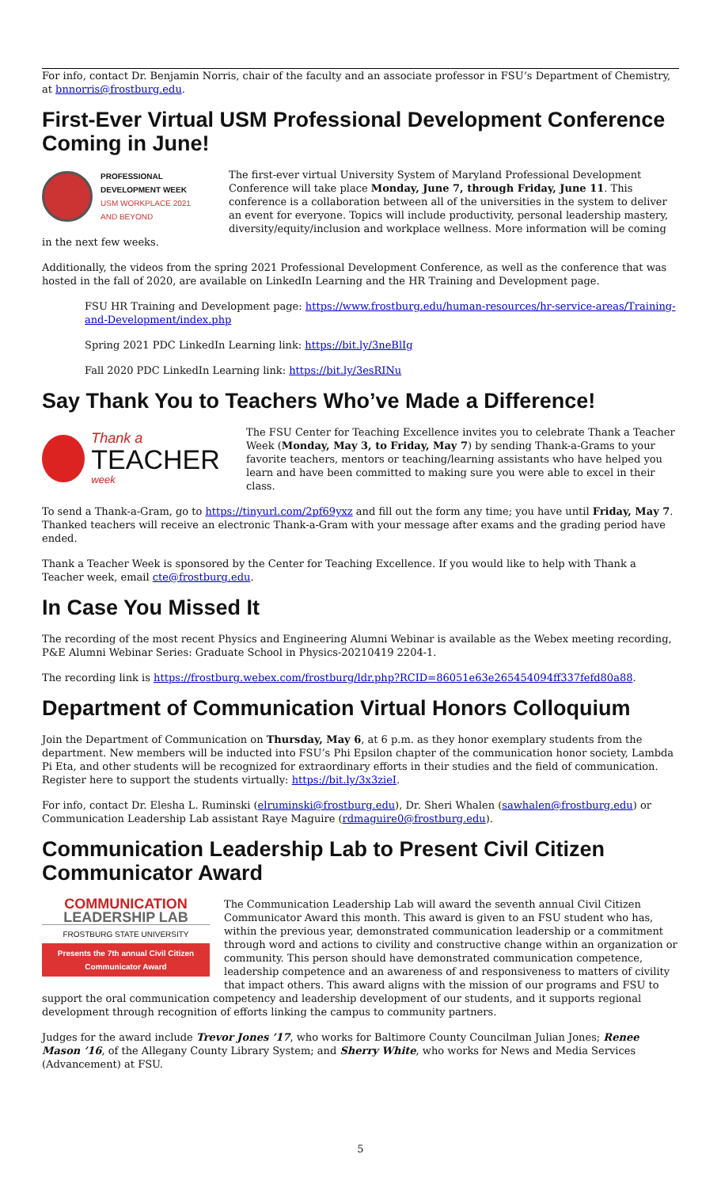For info, contact Dr. Benjamin Norris, chair of the faculty and an associate professor in FSU’s Department of Chemistry, at bnnorris@frostburg.edu.
First-Ever Virtual USM Professional Development Conference Coming in June!
PROFESSIONAL
DEVELOPMENT WEEK
USM WORKPLACE 2021
AND BEYOND
The first-ever virtual University System of Maryland Professional Development Conference will take place Monday, June 7, through Friday, June 11. This conference is a collaboration between all of the universities in the system to deliver an event for everyone. Topics will include productivity, personal leadership mastery, diversity/equity/inclusion and workplace wellness. More information will be coming in the next few weeks.
Additionally, the videos from the spring 2021 Professional Development Conference, as well as the conference that was hosted in the fall of 2020, are available on LinkedIn Learning and the HR Training and Development page.
FSU HR Training and Development page: https://www.frostburg.edu/human-resources/hr-service-areas/Training-and-Development/index.php
Spring 2021 PDC LinkedIn Learning link: https://bit.ly/3neBlIg
Fall 2020 PDC LinkedIn Learning link: https://bit.ly/3esRINu
Say Thank You to Teachers Who’ve Made a Difference!
Thank a
TEACHER week
The FSU Center for Teaching Excellence invites you to celebrate Thank a Teacher Week (Monday, May 3, to Friday, May 7) by sending Thank-a-Grams to your favorite teachers, mentors or teaching/learning assistants who have helped you learn and have been committed to making sure you were able to excel in their class.
To send a Thank-a-Gram, go to https://tinyurl.com/2pf69yxz and fill out the form any time; you have until Friday, May 7. Thanked teachers will receive an electronic Thank-a-Gram with your message after exams and the grading period have ended.
Thank a Teacher Week is sponsored by the Center for Teaching Excellence. If you would like to help with Thank a Teacher week, email cte@frostburg.edu.
In Case You Missed It
The recording of the most recent Physics and Engineering Alumni Webinar is available as the Webex meeting recording, P&E Alumni Webinar Series: Graduate School in Physics-20210419 2204-1.
The recording link is https://frostburg.webex.com/frostburg/ldr.php?RCID=86051e63e265454094ff337fefd80a88.
Department of Communication Virtual Honors Colloquium
Join the Department of Communication on Thursday, May 6, at 6 p.m. as they honor exemplary students from the department. New members will be inducted into FSU’s Phi Epsilon chapter of the communication honor society, Lambda Pi Eta, and other students will be recognized for extraordinary efforts in their studies and the field of communication. Register here to support the students virtually: https://bit.ly/3x3zieI.
For info, contact Dr. Elesha L. Ruminski (elruminski@frostburg.edu), Dr. Sheri Whalen (sawhalen@frostburg.edu) or Communication Leadership Lab assistant Raye Maguire (rdmaguire0@frostburg.edu).
Communication Leadership Lab to Present Civil Citizen Communicator Award
COMMUNICATION
LEADERSHIP LAB
FROSTBURG STATE UNIVERSITY
Presents the 7th annual Civil Citizen
Communicator Award
The Communication Leadership Lab will award the seventh annual Civil Citizen Communicator Award this month. This award is given to an FSU student who has, within the previous year, demonstrated communication leadership or a commitment through word and actions to civility and constructive change within an organization or community. This person should have demonstrated communication competence, leadership competence and an awareness of and responsiveness to matters of civility that impact others. This award aligns with the mission of our programs and FSU to support the oral communication competency and leadership development of our students, and it supports regional development through recognition of efforts linking the campus to community partners.
Judges for the award include Trevor Jones ’17, who works for Baltimore County Councilman Julian Jones; Renee Mason ’16, of the Allegany County Library System; and Sherry White, who works for News and Media Services (Advancement) at FSU.
5